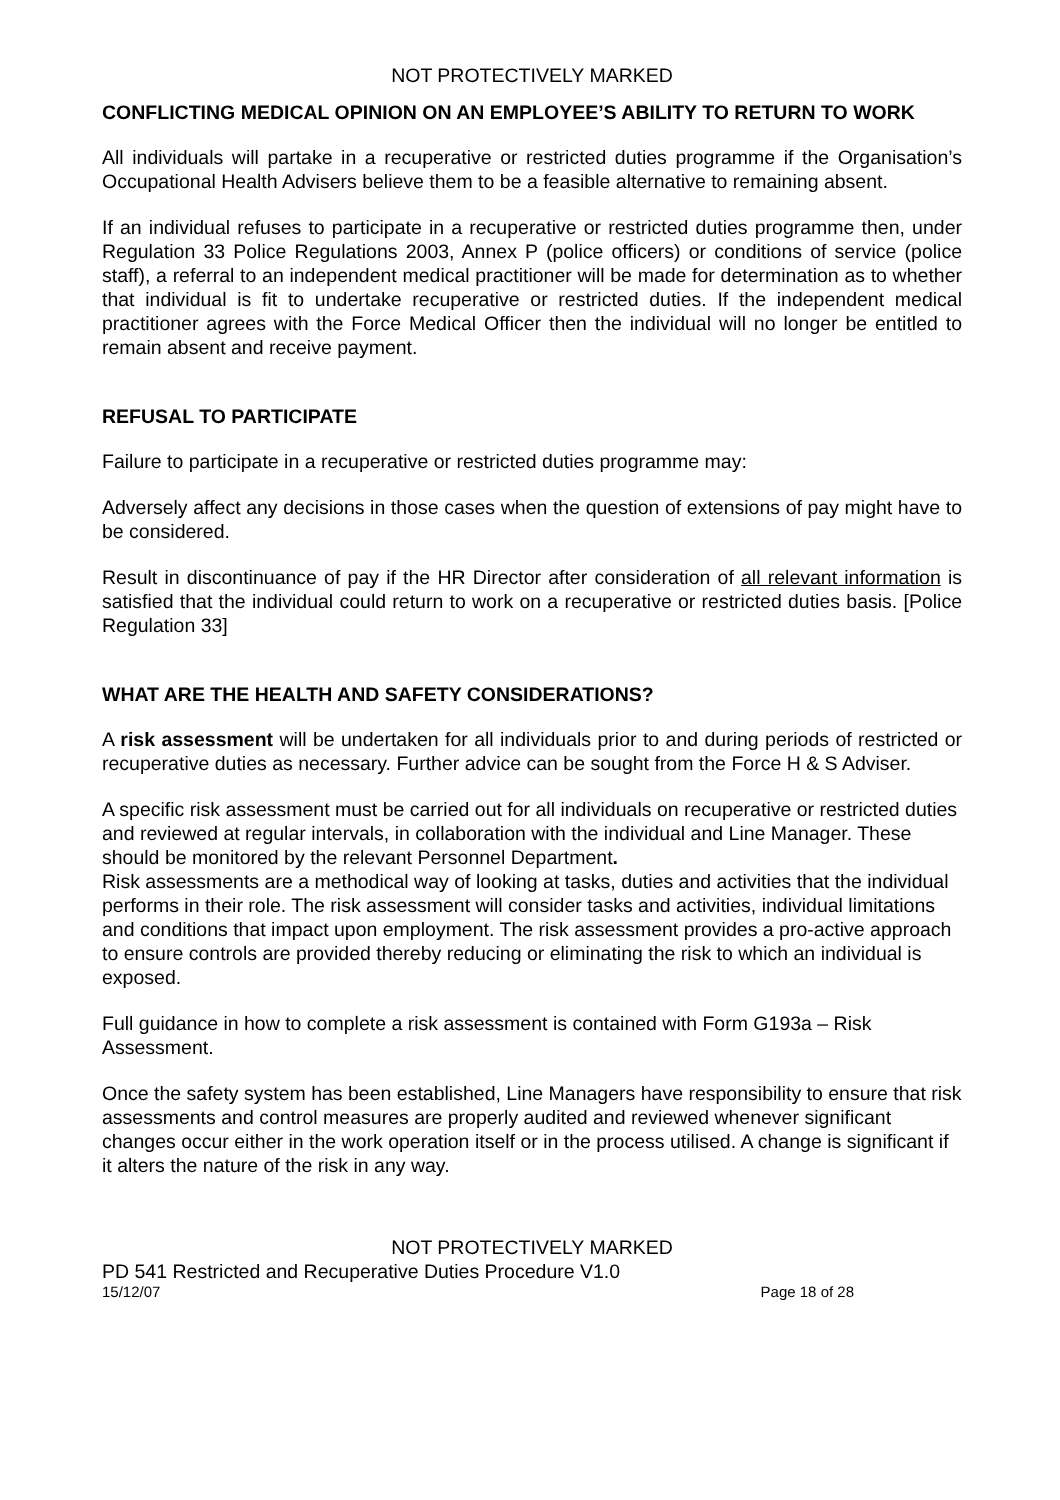NOT PROTECTIVELY MARKED
CONFLICTING MEDICAL OPINION ON AN EMPLOYEE’S ABILITY TO RETURN TO WORK
All individuals will partake in a recuperative or restricted duties programme if the Organisation’s Occupational Health Advisers believe them to be a feasible alternative to remaining absent.
If an individual refuses to participate in a recuperative or restricted duties programme then, under Regulation 33 Police Regulations 2003, Annex P (police officers) or conditions of service (police staff), a referral to an independent medical practitioner will be made for determination as to whether that individual is fit to undertake recuperative or restricted duties. If the independent medical practitioner agrees with the Force Medical Officer then the individual will no longer be entitled to remain absent and receive payment.
REFUSAL TO PARTICIPATE
Failure to participate in a recuperative or restricted duties programme may:
Adversely affect any decisions in those cases when the question of extensions of pay might have to be considered.
Result in discontinuance of pay if the HR Director after consideration of all relevant information is satisfied that the individual could return to work on a recuperative or restricted duties basis. [Police Regulation 33]
WHAT ARE THE HEALTH AND SAFETY CONSIDERATIONS?
A risk assessment will be undertaken for all individuals prior to and during periods of restricted or recuperative duties as necessary. Further advice can be sought from the Force H & S Adviser.
A specific risk assessment must be carried out for all individuals on recuperative or restricted duties and reviewed at regular intervals, in collaboration with the individual and Line Manager. These should be monitored by the relevant Personnel Department.
Risk assessments are a methodical way of looking at tasks, duties and activities that the individual performs in their role. The risk assessment will consider tasks and activities, individual limitations and conditions that impact upon employment. The risk assessment provides a pro-active approach to ensure controls are provided thereby reducing or eliminating the risk to which an individual is exposed.
Full guidance in how to complete a risk assessment is contained with Form G193a – Risk Assessment.
Once the safety system has been established, Line Managers have responsibility to ensure that risk assessments and control measures are properly audited and reviewed whenever significant changes occur either in the work operation itself or in the process utilised. A change is significant if it alters the nature of the risk in any way.
NOT PROTECTIVELY MARKED
PD 541 Restricted and Recuperative Duties Procedure V1.0
15/12/07 Page 18 of 28